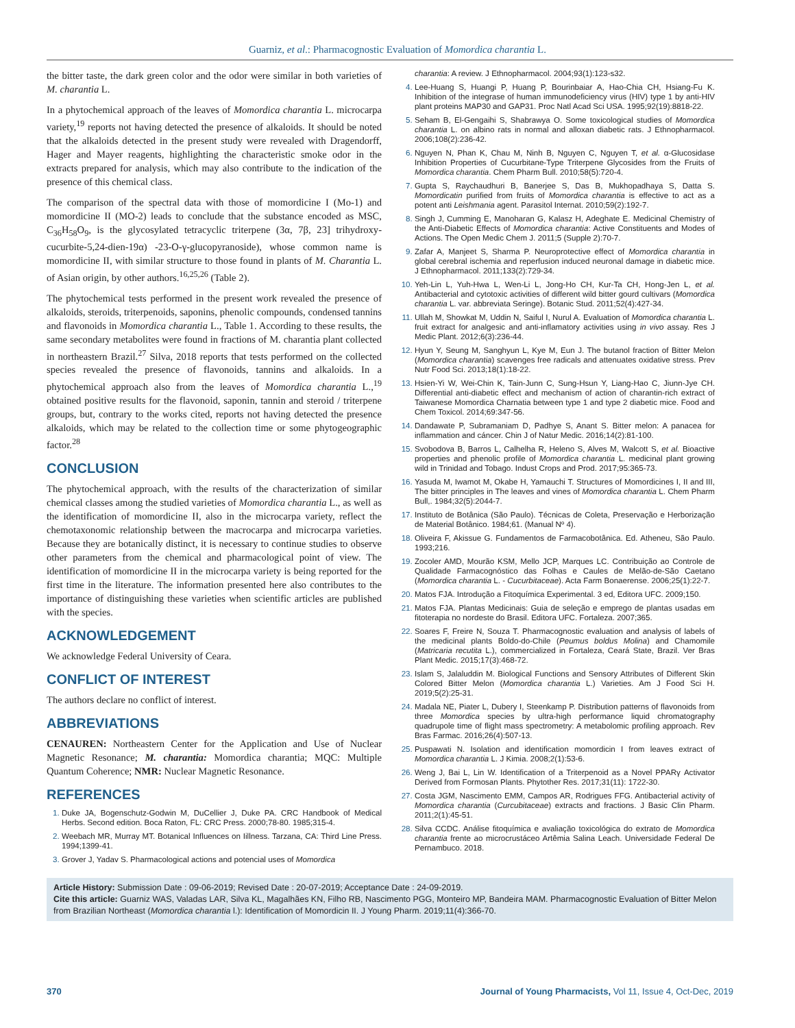Guarniz, et al.: Pharmacognostic Evaluation of Momordica charantia L.
the bitter taste, the dark green color and the odor were similar in both varieties of M. charantia L.
In a phytochemical approach of the leaves of Momordica charantia L. microcarpa variety,<sup>19</sup> reports not having detected the presence of alkaloids. It should be noted that the alkaloids detected in the present study were revealed with Dragendorff, Hager and Mayer reagents, highlighting the characteristic smoke odor in the extracts prepared for analysis, which may also contribute to the indication of the presence of this chemical class.
The comparison of the spectral data with those of momordicine I (Mo-1) and momordicine II (MO-2) leads to conclude that the substance encoded as MSC, C<sub>36</sub>H<sub>58</sub>O<sub>9</sub>, is the glycosylated tetracyclic triterpene (3α, 7β, 23] trihydroxy-cucurbite-5,24-dien-19α) -23-O-γ-glucopyranoside), whose common name is momordicine II, with similar structure to those found in plants of M. Charantia L. of Asian origin, by other authors.<sup>16,25,26</sup> (Table 2).
The phytochemical tests performed in the present work revealed the presence of alkaloids, steroids, triterpenoids, saponins, phenolic compounds, condensed tannins and flavonoids in Momordica charantia L., Table 1. According to these results, the same secondary metabolites were found in fractions of M. charantia plant collected in northeastern Brazil.<sup>27</sup> Silva, 2018 reports that tests performed on the collected species revealed the presence of flavonoids, tannins and alkaloids. In a phytochemical approach also from the leaves of Momordica charantia L.,<sup>19</sup> obtained positive results for the flavonoid, saponin, tannin and steroid / triterpene groups, but, contrary to the works cited, reports not having detected the presence alkaloids, which may be related to the collection time or some phytogeographic factor.<sup>28</sup>
CONCLUSION
The phytochemical approach, with the results of the characterization of similar chemical classes among the studied varieties of Momordica charantia L., as well as the identification of momordicine II, also in the microcarpa variety, reflect the chemotaxonomic relationship between the macrocarpa and microcarpa varieties. Because they are botanically distinct, it is necessary to continue studies to observe other parameters from the chemical and pharmacological point of view. The identification of momordicine II in the microcarpa variety is being reported for the first time in the literature. The information presented here also contributes to the importance of distinguishing these varieties when scientific articles are published with the species.
ACKNOWLEDGEMENT
We acknowledge Federal University of Ceara.
CONFLICT OF INTEREST
The authors declare no conflict of interest.
ABBREVIATIONS
CENAUREN: Northeastern Center for the Application and Use of Nuclear Magnetic Resonance; M. charantia: Momordica charantia; MQC: Multiple Quantum Coherence; NMR: Nuclear Magnetic Resonance.
REFERENCES
Duke JA, Bogenschutz-Godwin M, DuCellier J, Duke PA. CRC Handbook of Medical Herbs. Second edition. Boca Raton, FL: CRC Press. 2000;78-80. 1985;315-4.
Weebach MR, Murray MT. Botanical Influences on Iillness. Tarzana, CA: Third Line Press. 1994;1399-41.
Grover J, Yadav S. Pharmacological actions and potencial uses of Momordica
charantia: A review. J Ethnopharmacol. 2004;93(1):123-s32.
Lee-Huang S, Huangi P, Huang P, Bourinbaiar A, Hao-Chia CH, Hsiang-Fu K. Inhibition of the integrase of human immunodeficiency virus (HIV) type 1 by anti-HIV plant proteins MAP30 and GAP31. Proc Natl Acad Sci USA. 1995;92(19):8818-22.
Seham B, El-Gengaihi S, Shabrawya O. Some toxicological studies of Momordica charantia L. on albino rats in normal and alloxan diabetic rats. J Ethnopharmacol. 2006;108(2):236-42.
Nguyen N, Phan K, Chau M, Ninh B, Nguyen C, Nguyen T, et al. α-Glucosidase Inhibition Properties of Cucurbitane-Type Triterpene Glycosides from the Fruits of Momordica charantia. Chem Pharm Bull. 2010;58(5):720-4.
Gupta S, Raychaudhuri B, Banerjee S, Das B, Mukhopadhaya S, Datta S. Momordicatin purified from fruits of Momordica charantia is effective to act as a potent anti Leishmania agent. Parasitol Internat. 2010;59(2):192-7.
Singh J, Cumming E, Manoharan G, Kalasz H, Adeghate E. Medicinal Chemistry of the Anti-Diabetic Effects of Momordica charantia: Active Constituents and Modes of Actions. The Open Medic Chem J. 2011;5 (Supple 2):70-7.
Zafar A, Manjeet S, Sharma P. Neuroprotective effect of Momordica charantia in global cerebral ischemia and reperfusion induced neuronal damage in diabetic mice. J Ethnopharmacol. 2011;133(2):729-34.
Yeh-Lin L, Yuh-Hwa L, Wen-Li L, Jong-Ho CH, Kur-Ta CH, Hong-Jen L, et al. Antibacterial and cytotoxic activities of different wild bitter gourd cultivars (Momordica charantia L. var. abbreviata Seringe). Botanic Stud. 2011;52(4):427-34.
Ullah M, Showkat M, Uddin N, Saiful I, Nurul A. Evaluation of Momordica charantia L. fruit extract for analgesic and anti-inflamatory activities using in vivo assay. Res J Medic Plant. 2012;6(3):236-44.
Hyun Y, Seung M, Sanghyun L, Kye M, Eun J. The butanol fraction of Bitter Melon (Momordica charantia) scavenges free radicals and attenuates oxidative stress. Prev Nutr Food Sci. 2013;18(1):18-22.
Hsien-Yi W, Wei-Chin K, Tain-Junn C, Sung-Hsun Y, Liang-Hao C, Jiunn-Jye CH. Differential anti-diabetic effect and mechanism of action of charantin-rich extract of Taiwanese Momordica Charnatia between type 1 and type 2 diabetic mice. Food and Chem Toxicol. 2014;69:347-56.
Dandawate P, Subramaniam D, Padhye S, Anant S. Bitter melon: A panacea for inflammation and cáncer. Chin J of Natur Medic. 2016;14(2):81-100.
Svobodova B, Barros L, Calhelha R, Heleno S, Alves M, Walcott S, et al. Bioactive properties and phenolic profile of Momordica charantia L. medicinal plant growing wild in Trinidad and Tobago. Indust Crops and Prod. 2017;95:365-73.
Yasuda M, Iwamot M, Okabe H, Yamauchi T. Structures of Momordicines I, II and III, The bitter principles in The leaves and vines of Momordica charantia L. Chem Pharm Bull,. 1984;32(5):2044-7.
Instituto de Botânica (São Paulo). Técnicas de Coleta, Preservação e Herborização de Material Botânico. 1984;61. (Manual Nº 4).
Oliveira F, Akissue G. Fundamentos de Farmacobotânica. Ed. Atheneu, São Paulo. 1993;216.
Zocoler AMD, Mourão KSM, Mello JCP, Marques LC. Contribuição ao Controle de Qualidade Farmacognóstico das Folhas e Caules de Melão-de-São Caetano (Momordica charantia L. - Cucurbitaceae). Acta Farm Bonaerense. 2006;25(1):22-7.
Matos FJA. Introdução a Fitoquímica Experimental. 3 ed, Editora UFC. 2009;150.
Matos FJA. Plantas Medicinais: Guia de seleção e emprego de plantas usadas em fitoterapia no nordeste do Brasil. Editora UFC. Fortaleza. 2007;365.
Soares F, Freire N, Souza T. Pharmacognostic evaluation and analysis of labels of the medicinal plants Boldo-do-Chile (Peumus boldus Molina) and Chamomile (Matricaria recutita L.), commercialized in Fortaleza, Ceará State, Brazil. Ver Bras Plant Medic. 2015;17(3):468-72.
Islam S, Jalaluddin M. Biological Functions and Sensory Attributes of Different Skin Colored Bitter Melon (Momordica charantia L.) Varieties. Am J Food Sci H. 2019;5(2):25-31.
Madala NE, Piater L, Dubery I, Steenkamp P. Distribution patterns of flavonoids from three Momordica species by ultra-high performance liquid chromatography quadrupole time of flight mass spectrometry: A metabolomic profiling approach. Rev Bras Farmac. 2016;26(4):507-13.
Puspawati N. Isolation and identification momordicin I from leaves extract of Momordica charantia L. J Kimia. 2008;2(1):53-6.
Weng J, Bai L, Lin W. Identification of a Triterpenoid as a Novel PPARγ Activator Derived from Formosan Plants. Phytother Res. 2017;31(11): 1722-30.
Costa JGM, Nascimento EMM, Campos AR, Rodrigues FFG. Antibacterial activity of Momordica charantia (Curcubitaceae) extracts and fractions. J Basic Clin Pharm. 2011;2(1):45-51.
Silva CCDC. Análise fitoquímica e avaliação toxicológica do extrato de Momordica charantia frente ao microcrustáceo Artêmia Salina Leach. Universidade Federal De Pernambuco. 2018.
Article History: Submission Date : 09-06-2019; Revised Date : 20-07-2019; Acceptance Date : 24-09-2019.
Cite this article: Guarniz WAS, Valadas LAR, Silva KL, Magalhães KN, Filho RB, Nascimento PGG, Monteiro MP, Bandeira MAM. Pharmacognostic Evaluation of Bitter Melon from Brazilian Northeast (Momordica charantia l.): Identification of Momordicin II. J Young Pharm. 2019;11(4):366-70.
370 Journal of Young Pharmacists, Vol 11, Issue 4, Oct-Dec, 2019